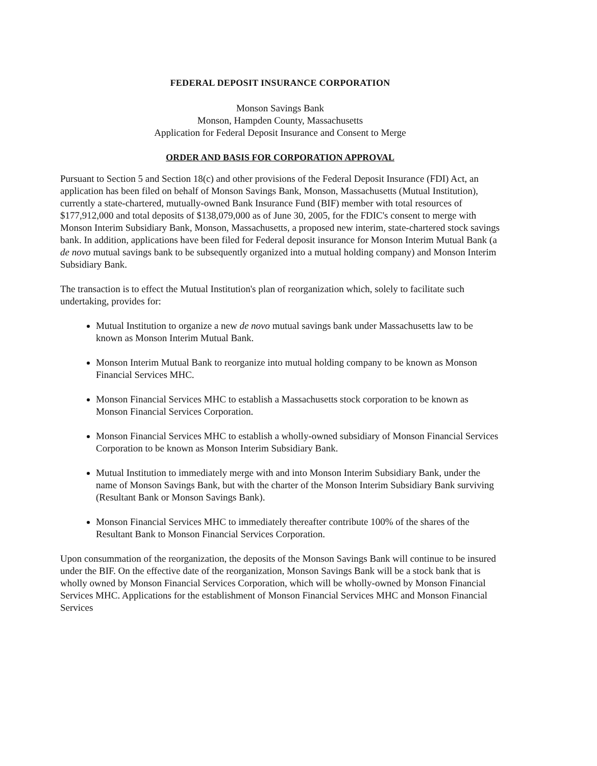FEDERAL DEPOSIT INSURANCE CORPORATION
Monson Savings Bank
Monson, Hampden County, Massachusetts
Application for Federal Deposit Insurance and Consent to Merge
ORDER AND BASIS FOR CORPORATION APPROVAL
Pursuant to Section 5 and Section 18(c) and other provisions of the Federal Deposit Insurance (FDI) Act, an application has been filed on behalf of Monson Savings Bank, Monson, Massachusetts (Mutual Institution), currently a state-chartered, mutually-owned Bank Insurance Fund (BIF) member with total resources of $177,912,000 and total deposits of $138,079,000 as of June 30, 2005, for the FDIC's consent to merge with Monson Interim Subsidiary Bank, Monson, Massachusetts, a proposed new interim, state-chartered stock savings bank. In addition, applications have been filed for Federal deposit insurance for Monson Interim Mutual Bank (a de novo mutual savings bank to be subsequently organized into a mutual holding company) and Monson Interim Subsidiary Bank.
The transaction is to effect the Mutual Institution's plan of reorganization which, solely to facilitate such undertaking, provides for:
Mutual Institution to organize a new de novo mutual savings bank under Massachusetts law to be known as Monson Interim Mutual Bank.
Monson Interim Mutual Bank to reorganize into mutual holding company to be known as Monson Financial Services MHC.
Monson Financial Services MHC to establish a Massachusetts stock corporation to be known as Monson Financial Services Corporation.
Monson Financial Services MHC to establish a wholly-owned subsidiary of Monson Financial Services Corporation to be known as Monson Interim Subsidiary Bank.
Mutual Institution to immediately merge with and into Monson Interim Subsidiary Bank, under the name of Monson Savings Bank, but with the charter of the Monson Interim Subsidiary Bank surviving (Resultant Bank or Monson Savings Bank).
Monson Financial Services MHC to immediately thereafter contribute 100% of the shares of the Resultant Bank to Monson Financial Services Corporation.
Upon consummation of the reorganization, the deposits of the Monson Savings Bank will continue to be insured under the BIF. On the effective date of the reorganization, Monson Savings Bank will be a stock bank that is wholly owned by Monson Financial Services Corporation, which will be wholly-owned by Monson Financial Services MHC. Applications for the establishment of Monson Financial Services MHC and Monson Financial Services